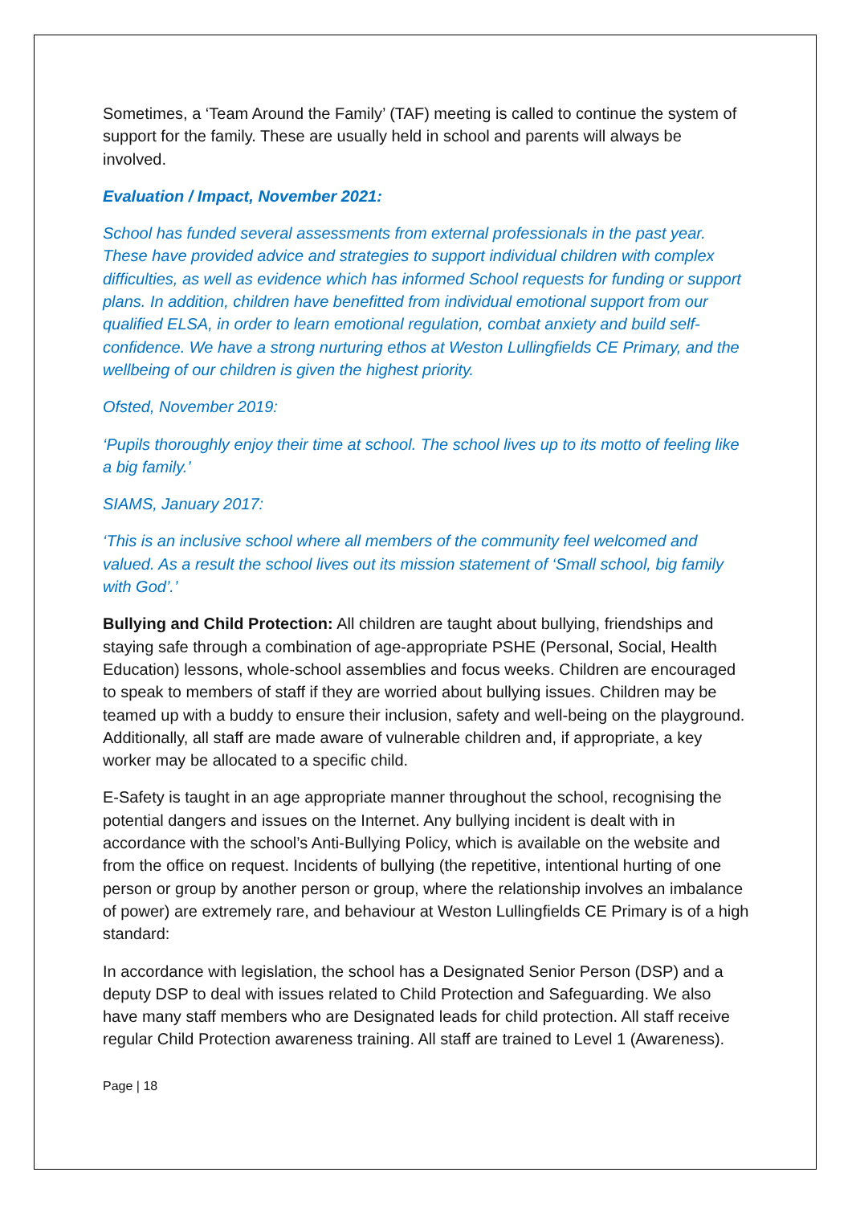Sometimes, a ‘Team Around the Family’ (TAF) meeting is called to continue the system of support for the family. These are usually held in school and parents will always be involved.
Evaluation / Impact, November 2021:
School has funded several assessments from external professionals in the past year. These have provided advice and strategies to support individual children with complex difficulties, as well as evidence which has informed School requests for funding or support plans. In addition, children have benefitted from individual emotional support from our qualified ELSA, in order to learn emotional regulation, combat anxiety and build self-confidence. We have a strong nurturing ethos at Weston Lullingfields CE Primary, and the wellbeing of our children is given the highest priority.
Ofsted, November 2019:
‘Pupils thoroughly enjoy their time at school. The school lives up to its motto of feeling like a big family.’
SIAMS, January 2017:
‘This is an inclusive school where all members of the community feel welcomed and valued. As a result the school lives out its mission statement of ‘Small school, big family with God’.’
Bullying and Child Protection: All children are taught about bullying, friendships and staying safe through a combination of age-appropriate PSHE (Personal, Social, Health Education) lessons, whole-school assemblies and focus weeks. Children are encouraged to speak to members of staff if they are worried about bullying issues. Children may be teamed up with a buddy to ensure their inclusion, safety and well-being on the playground. Additionally, all staff are made aware of vulnerable children and, if appropriate, a key worker may be allocated to a specific child.
E-Safety is taught in an age appropriate manner throughout the school, recognising the potential dangers and issues on the Internet. Any bullying incident is dealt with in accordance with the school’s Anti-Bullying Policy, which is available on the website and from the office on request. Incidents of bullying (the repetitive, intentional hurting of one person or group by another person or group, where the relationship involves an imbalance of power) are extremely rare, and behaviour at Weston Lullingfields CE Primary is of a high standard:
In accordance with legislation, the school has a Designated Senior Person (DSP) and a deputy DSP to deal with issues related to Child Protection and Safeguarding. We also have many staff members who are Designated leads for child protection. All staff receive regular Child Protection awareness training. All staff are trained to Level 1 (Awareness).
Page | 18